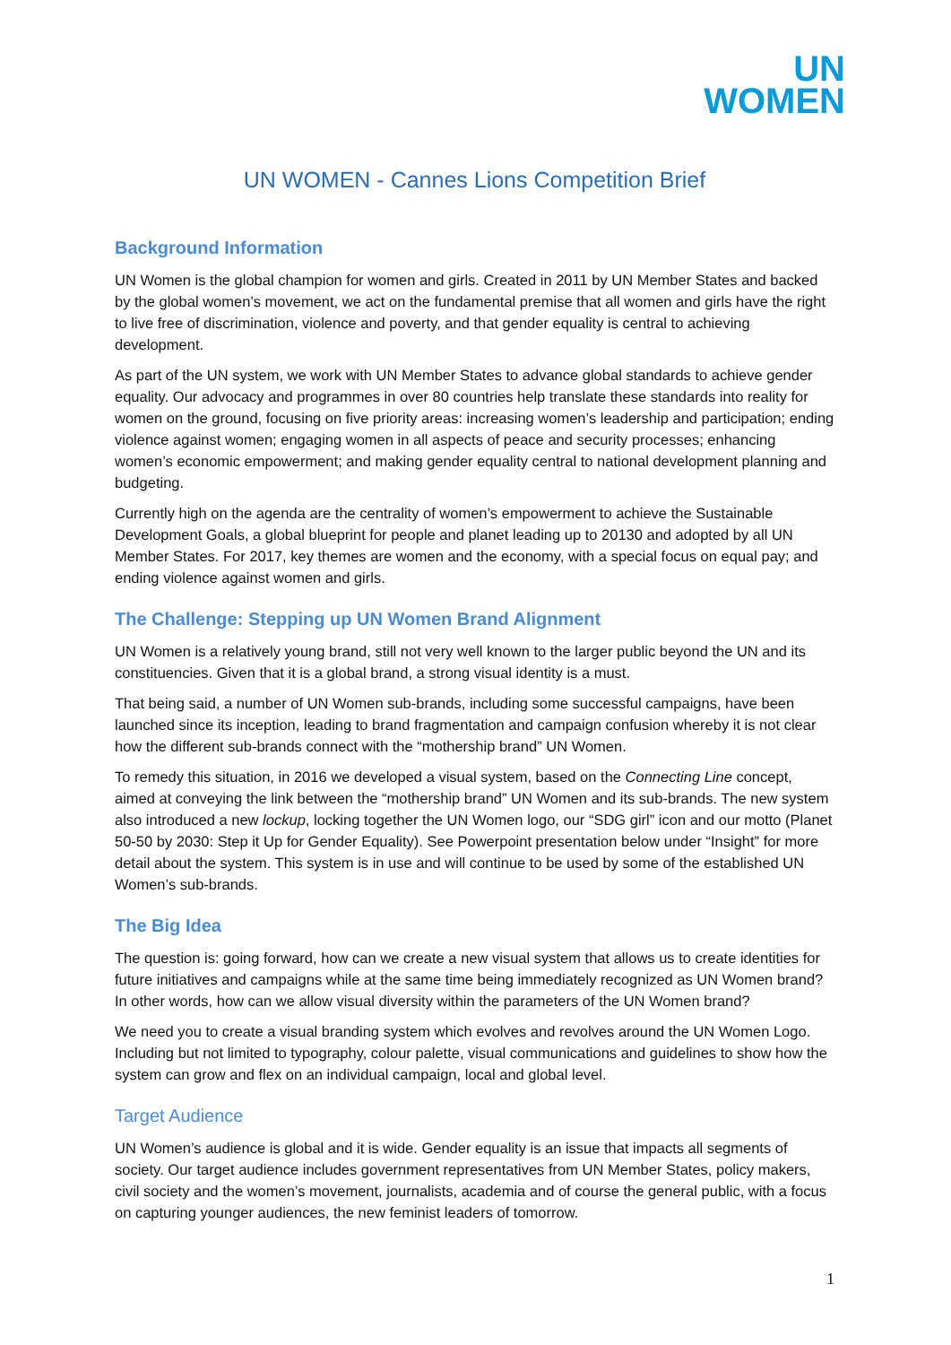UN
WOMEN
UN WOMEN - Cannes Lions Competition Brief
Background Information
UN Women is the global champion for women and girls. Created in 2011 by UN Member States and backed by the global women’s movement, we act on the fundamental premise that all women and girls have the right to live free of discrimination, violence and poverty, and that gender equality is central to achieving development.
As part of the UN system, we work with UN Member States to advance global standards to achieve gender equality. Our advocacy and programmes in over 80 countries help translate these standards into reality for women on the ground, focusing on five priority areas: increasing women’s leadership and participation; ending violence against women; engaging women in all aspects of peace and security processes; enhancing women’s economic empowerment; and making gender equality central to national development planning and budgeting.
Currently high on the agenda are the centrality of women’s empowerment to achieve the Sustainable Development Goals, a global blueprint for people and planet leading up to 20130 and adopted by all UN Member States. For 2017, key themes are women and the economy, with a special focus on equal pay; and ending violence against women and girls.
The Challenge: Stepping up UN Women Brand Alignment
UN Women is a relatively young brand, still not very well known to the larger public beyond the UN and its constituencies. Given that it is a global brand, a strong visual identity is a must.
That being said, a number of UN Women sub-brands, including some successful campaigns, have been launched since its inception, leading to brand fragmentation and campaign confusion whereby it is not clear how the different sub-brands connect with the “mothership brand” UN Women.
To remedy this situation, in 2016 we developed a visual system, based on the Connecting Line concept, aimed at conveying the link between the “mothership brand” UN Women and its sub-brands. The new system also introduced a new lockup, locking together the UN Women logo, our “SDG girl” icon and our motto (Planet 50-50 by 2030: Step it Up for Gender Equality). See Powerpoint presentation below under “Insight” for more detail about the system. This system is in use and will continue to be used by some of the established UN Women’s sub-brands.
The Big Idea
The question is: going forward, how can we create a new visual system that allows us to create identities for future initiatives and campaigns while at the same time being immediately recognized as UN Women brand? In other words, how can we allow visual diversity within the parameters of the UN Women brand?
We need you to create a visual branding system which evolves and revolves around the UN Women Logo. Including but not limited to typography, colour palette, visual communications and guidelines to show how the system can grow and flex on an individual campaign, local and global level.
Target Audience
UN Women’s audience is global and it is wide. Gender equality is an issue that impacts all segments of society. Our target audience includes government representatives from UN Member States, policy makers, civil society and the women’s movement, journalists, academia and of course the general public, with a focus on capturing younger audiences, the new feminist leaders of tomorrow.
1